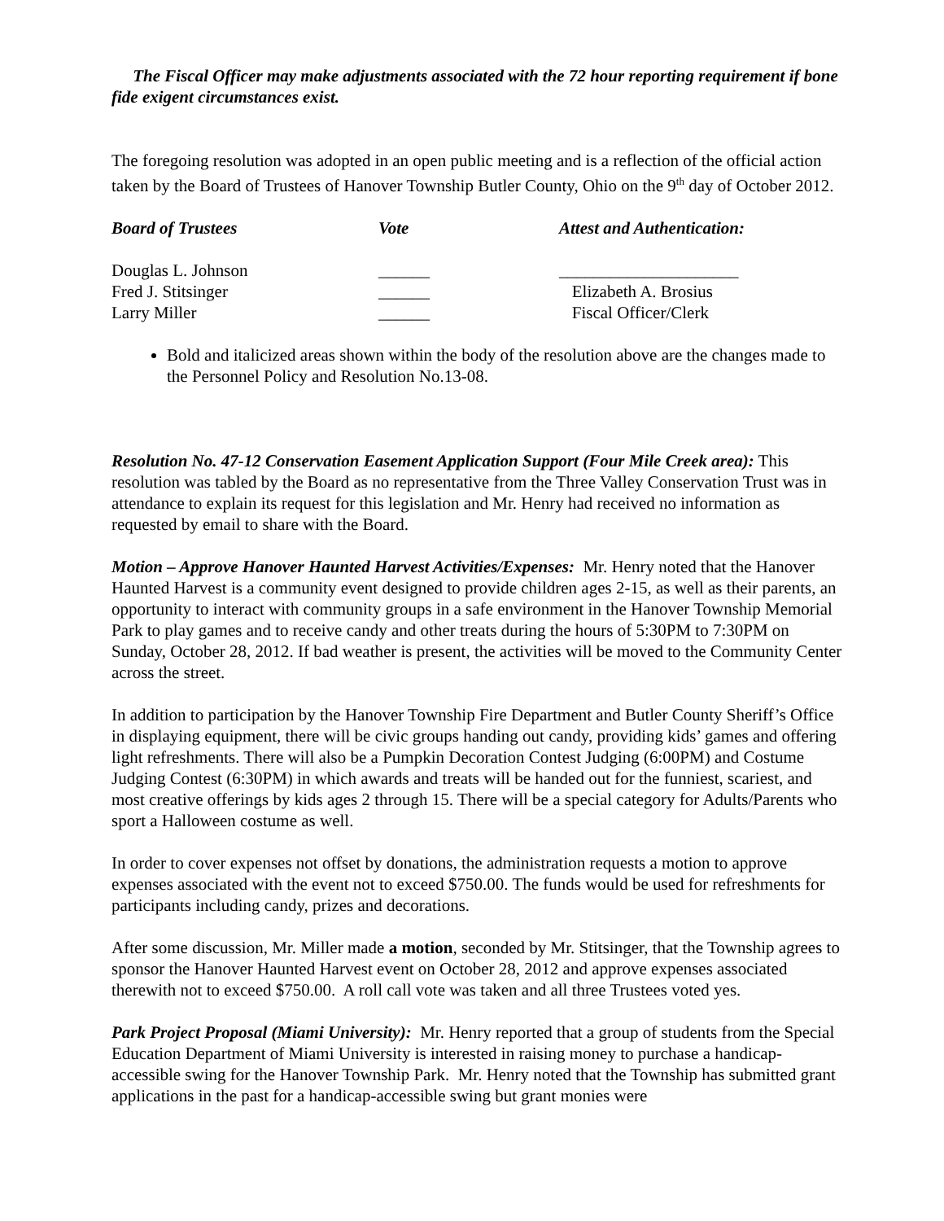The Fiscal Officer may make adjustments associated with the 72 hour reporting requirement if bone fide exigent circumstances exist.
The foregoing resolution was adopted in an open public meeting and is a reflection of the official action taken by the Board of Trustees of Hanover Township Butler County, Ohio on the 9<sup>th</sup> day of October 2012.
| Board of Trustees | Vote | Attest and Authentication: |
| --- | --- | --- |
| Douglas L. Johnson | ______ | _____________________ |
| Fred J. Stitsinger | ______ | Elizabeth A. Brosius |
| Larry Miller | ______ | Fiscal Officer/Clerk |
Bold and italicized areas shown within the body of the resolution above are the changes made to the Personnel Policy and Resolution No.13-08.
Resolution No. 47-12 Conservation Easement Application Support (Four Mile Creek area): This resolution was tabled by the Board as no representative from the Three Valley Conservation Trust was in attendance to explain its request for this legislation and Mr. Henry had received no information as requested by email to share with the Board.
Motion – Approve Hanover Haunted Harvest Activities/Expenses: Mr. Henry noted that the Hanover Haunted Harvest is a community event designed to provide children ages 2-15, as well as their parents, an opportunity to interact with community groups in a safe environment in the Hanover Township Memorial Park to play games and to receive candy and other treats during the hours of 5:30PM to 7:30PM on Sunday, October 28, 2012. If bad weather is present, the activities will be moved to the Community Center across the street.
In addition to participation by the Hanover Township Fire Department and Butler County Sheriff’s Office in displaying equipment, there will be civic groups handing out candy, providing kids’ games and offering light refreshments. There will also be a Pumpkin Decoration Contest Judging (6:00PM) and Costume Judging Contest (6:30PM) in which awards and treats will be handed out for the funniest, scariest, and most creative offerings by kids ages 2 through 15. There will be a special category for Adults/Parents who sport a Halloween costume as well.
In order to cover expenses not offset by donations, the administration requests a motion to approve expenses associated with the event not to exceed $750.00. The funds would be used for refreshments for participants including candy, prizes and decorations.
After some discussion, Mr. Miller made a motion, seconded by Mr. Stitsinger, that the Township agrees to sponsor the Hanover Haunted Harvest event on October 28, 2012 and approve expenses associated therewith not to exceed $750.00. A roll call vote was taken and all three Trustees voted yes.
Park Project Proposal (Miami University): Mr. Henry reported that a group of students from the Special Education Department of Miami University is interested in raising money to purchase a handicap-accessible swing for the Hanover Township Park. Mr. Henry noted that the Township has submitted grant applications in the past for a handicap-accessible swing but grant monies were